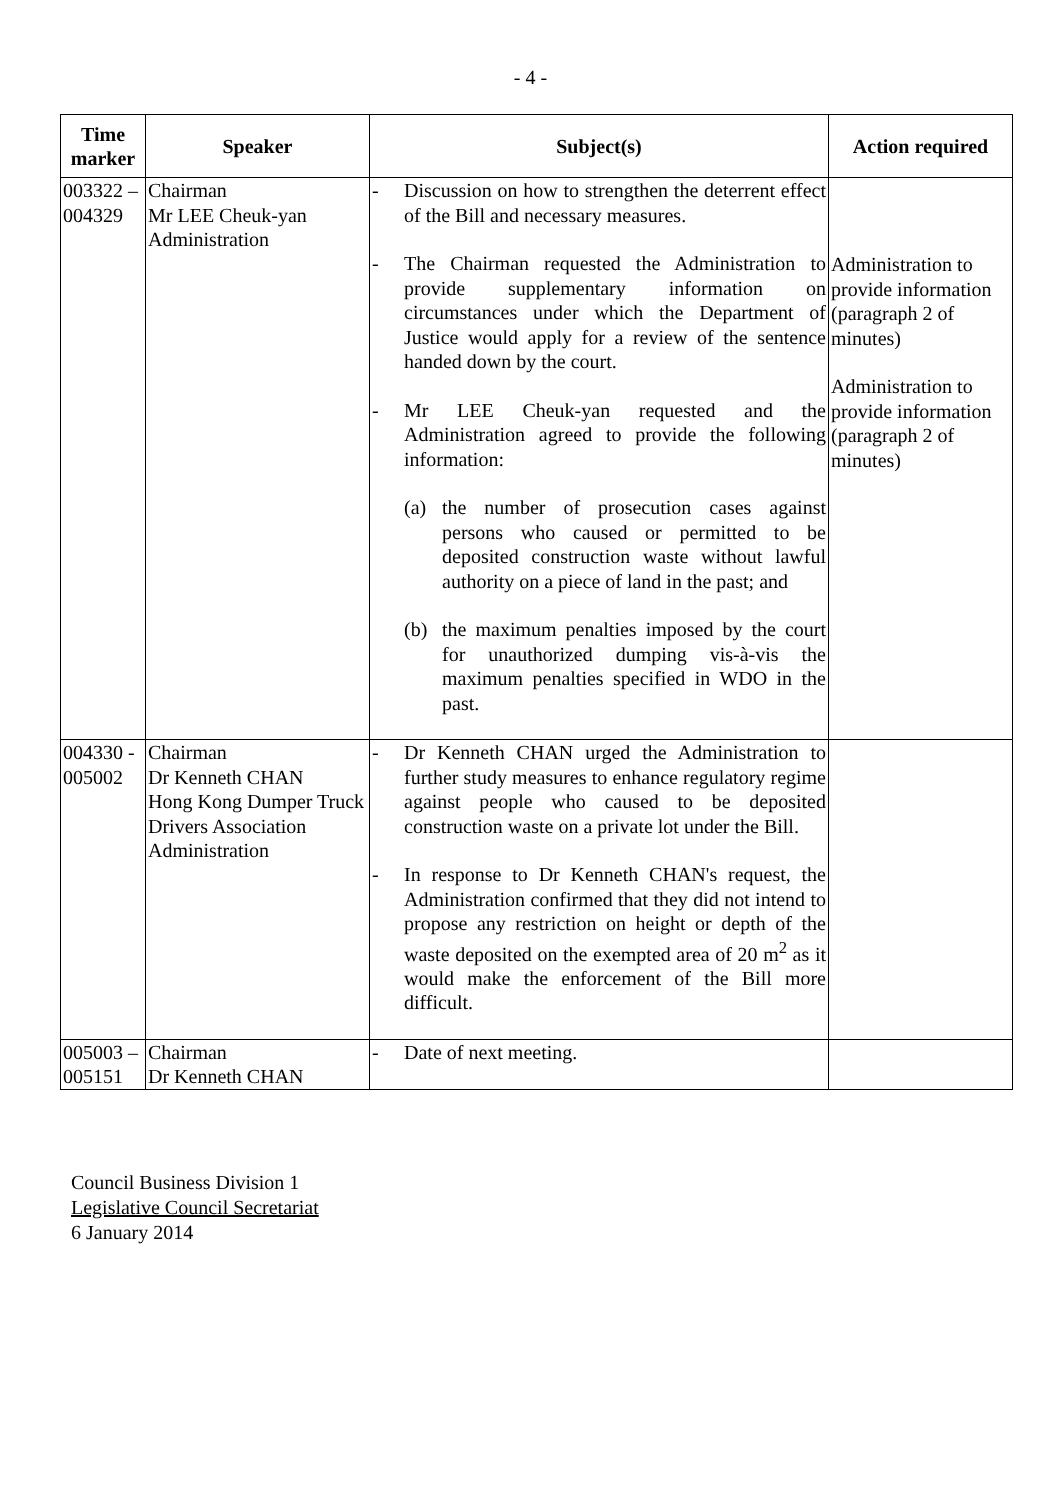- 4 -
| Time marker | Speaker | Subject(s) | Action required |
| --- | --- | --- | --- |
| 003322 – 004329 | Chairman Mr LEE Cheuk-yan Administration | - Discussion on how to strengthen the deterrent effect of the Bill and necessary measures. - The Chairman requested the Administration to provide supplementary information on circumstances under which the Department of Justice would apply for a review of the sentence handed down by the court. - Mr LEE Cheuk-yan requested and the Administration agreed to provide the following information: (a) the number of prosecution cases against persons who caused or permitted to be deposited construction waste without lawful authority on a piece of land in the past; and (b) the maximum penalties imposed by the court for unauthorized dumping vis-à-vis the maximum penalties specified in WDO in the past. | Administration to provide information (paragraph 2 of minutes) Administration to provide information (paragraph 2 of minutes) |
| 004330 - 005002 | Chairman Dr Kenneth CHAN Hong Kong Dumper Truck Drivers Association Administration | - Dr Kenneth CHAN urged the Administration to further study measures to enhance regulatory regime against people who caused to be deposited construction waste on a private lot under the Bill. - In response to Dr Kenneth CHAN's request, the Administration confirmed that they did not intend to propose any restriction on height or depth of the waste deposited on the exempted area of 20 m<sup>2</sup> as it would make the enforcement of the Bill more difficult. | |
| 005003 – 005151 | Chairman Dr Kenneth CHAN | - Date of next meeting. | |
Council Business Division 1
Legislative Council Secretariat
6 January 2014